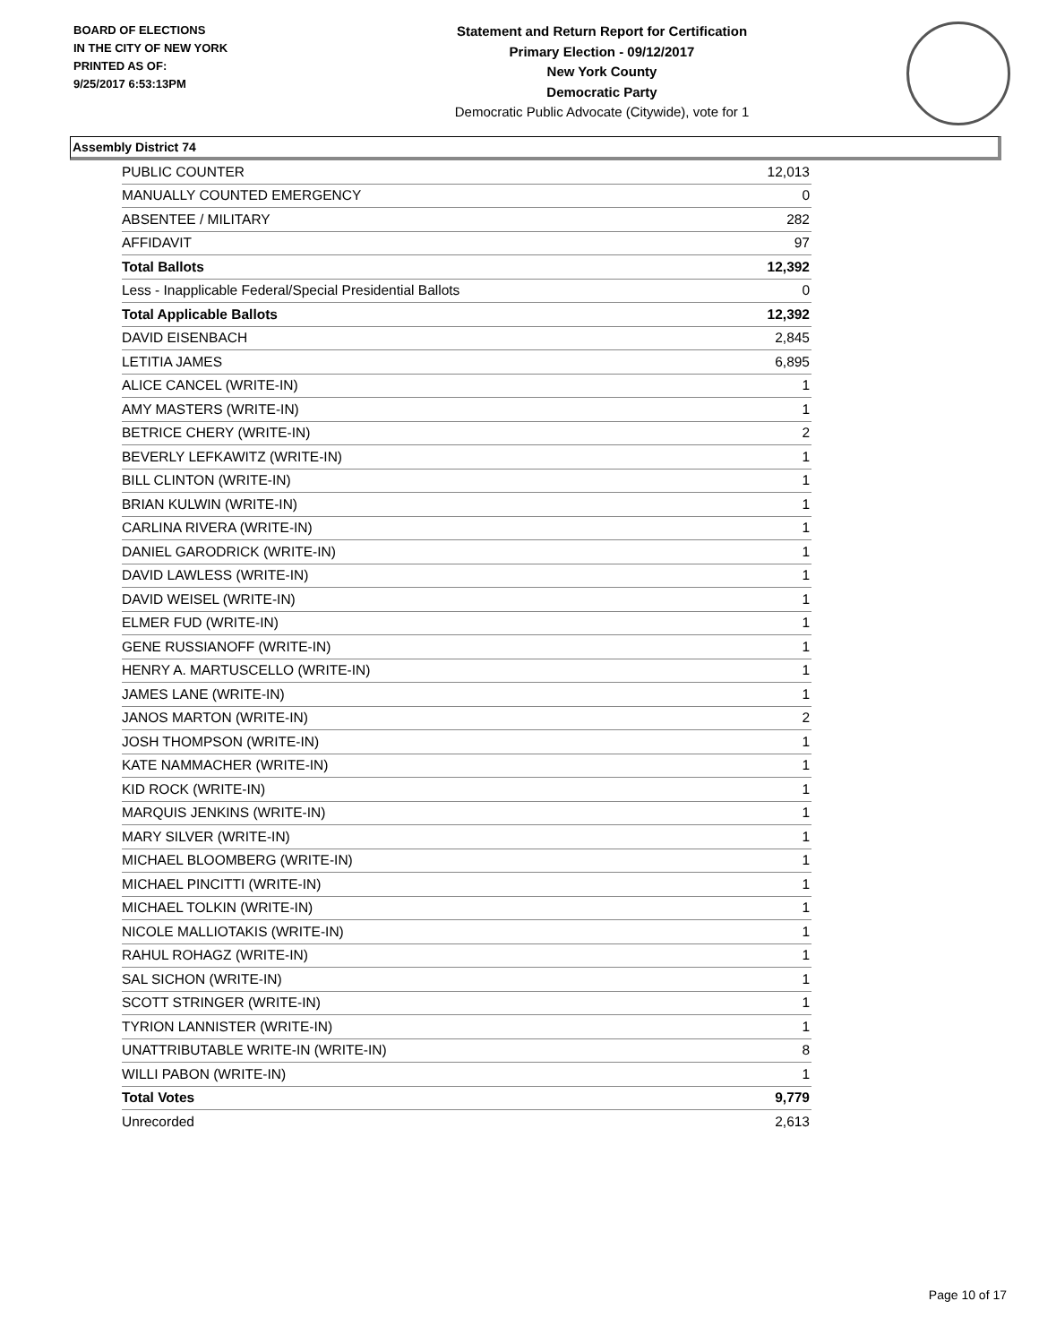BOARD OF ELECTIONS
IN THE CITY OF NEW YORK
PRINTED AS OF:
9/25/2017 6:53:13PM
Statement and Return Report for Certification
Primary Election - 09/12/2017
New York County
Democratic Party
Democratic Public Advocate (Citywide), vote for 1
Assembly District 74
| PUBLIC COUNTER | 12,013 |
| MANUALLY COUNTED EMERGENCY | 0 |
| ABSENTEE / MILITARY | 282 |
| AFFIDAVIT | 97 |
| Total Ballots | 12,392 |
| Less - Inapplicable Federal/Special Presidential Ballots | 0 |
| Total Applicable Ballots | 12,392 |
| DAVID EISENBACH | 2,845 |
| LETITIA JAMES | 6,895 |
| ALICE CANCEL (WRITE-IN) | 1 |
| AMY MASTERS (WRITE-IN) | 1 |
| BETRICE CHERY (WRITE-IN) | 2 |
| BEVERLY LEFKAWITZ (WRITE-IN) | 1 |
| BILL CLINTON (WRITE-IN) | 1 |
| BRIAN KULWIN (WRITE-IN) | 1 |
| CARLINA RIVERA (WRITE-IN) | 1 |
| DANIEL GARODRICK (WRITE-IN) | 1 |
| DAVID LAWLESS (WRITE-IN) | 1 |
| DAVID WEISEL (WRITE-IN) | 1 |
| ELMER FUD (WRITE-IN) | 1 |
| GENE RUSSIANOFF (WRITE-IN) | 1 |
| HENRY A. MARTUSCELLO (WRITE-IN) | 1 |
| JAMES LANE (WRITE-IN) | 1 |
| JANOS MARTON (WRITE-IN) | 2 |
| JOSH THOMPSON (WRITE-IN) | 1 |
| KATE NAMMACHER (WRITE-IN) | 1 |
| KID ROCK (WRITE-IN) | 1 |
| MARQUIS JENKINS (WRITE-IN) | 1 |
| MARY SILVER (WRITE-IN) | 1 |
| MICHAEL BLOOMBERG (WRITE-IN) | 1 |
| MICHAEL PINCITTI (WRITE-IN) | 1 |
| MICHAEL TOLKIN (WRITE-IN) | 1 |
| NICOLE MALLIOTAKIS (WRITE-IN) | 1 |
| RAHUL ROHAGZ (WRITE-IN) | 1 |
| SAL SICHON (WRITE-IN) | 1 |
| SCOTT STRINGER (WRITE-IN) | 1 |
| TYRION LANNISTER (WRITE-IN) | 1 |
| UNATTRIBUTABLE WRITE-IN (WRITE-IN) | 8 |
| WILLI PABON (WRITE-IN) | 1 |
| Total Votes | 9,779 |
| Unrecorded | 2,613 |
Page 10 of 17